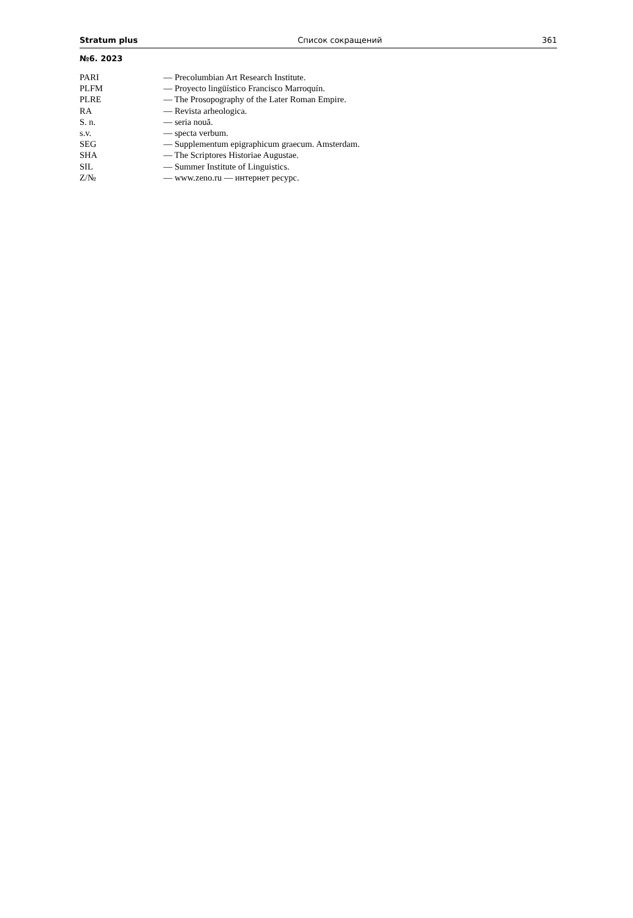Stratum plus Список сокращений 361
№6. 2023
| PARI | — Precolumbian Art Research Institute. |
| PLFM | — Proyecto lingüístico Francisco Marroquín. |
| PLRE | — The Prosopography of the Later Roman Empire. |
| RA | — Revista arheologica. |
| S. n. | — seria nouă. |
| s.v. | — specta verbum. |
| SEG | — Supplementum epigraphicum graecum. Amsterdam. |
| SHA | — The Scriptores Historiae Augustae. |
| SIL | — Summer Institute of Linguistics. |
| Z/№ | — www.zeno.ru — интернет ресурс. |